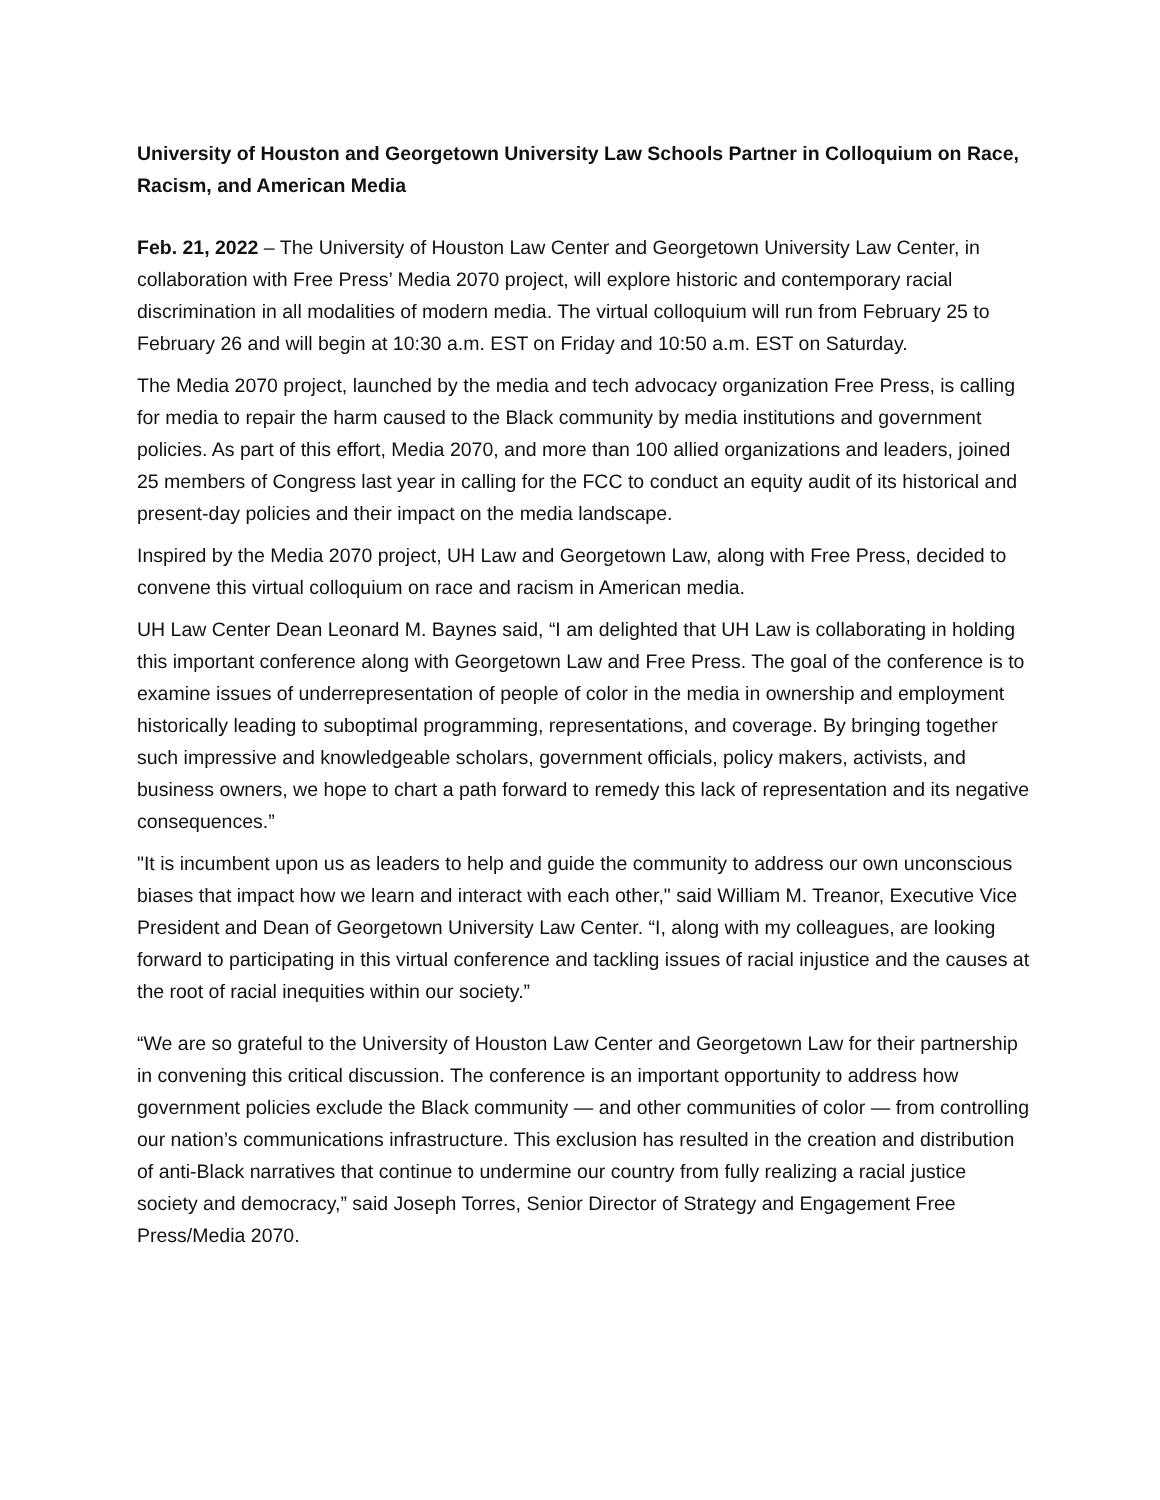University of Houston and Georgetown University Law Schools Partner in Colloquium on Race, Racism, and American Media
Feb. 21, 2022 – The University of Houston Law Center and Georgetown University Law Center, in collaboration with Free Press’ Media 2070 project, will explore historic and contemporary racial discrimination in all modalities of modern media. The virtual colloquium will run from February 25 to February 26 and will begin at 10:30 a.m. EST on Friday and 10:50 a.m. EST on Saturday.
The Media 2070 project, launched by the media and tech advocacy organization Free Press, is calling for media to repair the harm caused to the Black community by media institutions and government policies. As part of this effort, Media 2070, and more than 100 allied organizations and leaders, joined 25 members of Congress last year in calling for the FCC to conduct an equity audit of its historical and present-day policies and their impact on the media landscape.
Inspired by the Media 2070 project, UH Law and Georgetown Law, along with Free Press, decided to convene this virtual colloquium on race and racism in American media.
UH Law Center Dean Leonard M. Baynes said, “I am delighted that UH Law is collaborating in holding this important conference along with Georgetown Law and Free Press. The goal of the conference is to examine issues of underrepresentation of people of color in the media in ownership and employment historically leading to suboptimal programming, representations, and coverage. By bringing together such impressive and knowledgeable scholars, government officials, policy makers, activists, and business owners, we hope to chart a path forward to remedy this lack of representation and its negative consequences.”
"It is incumbent upon us as leaders to help and guide the community to address our own unconscious biases that impact how we learn and interact with each other," said William M. Treanor, Executive Vice President and Dean of Georgetown University Law Center. “I, along with my colleagues, are looking forward to participating in this virtual conference and tackling issues of racial injustice and the causes at the root of racial inequities within our society.”
“We are so grateful to the University of Houston Law Center and Georgetown Law for their partnership in convening this critical discussion. The conference is an important opportunity to address how government policies exclude the Black community — and other communities of color — from controlling our nation’s communications infrastructure. This exclusion has resulted in the creation and distribution of anti-Black narratives that continue to undermine our country from fully realizing a racial justice society and democracy,” said Joseph Torres, Senior Director of Strategy and Engagement Free Press/Media 2070.